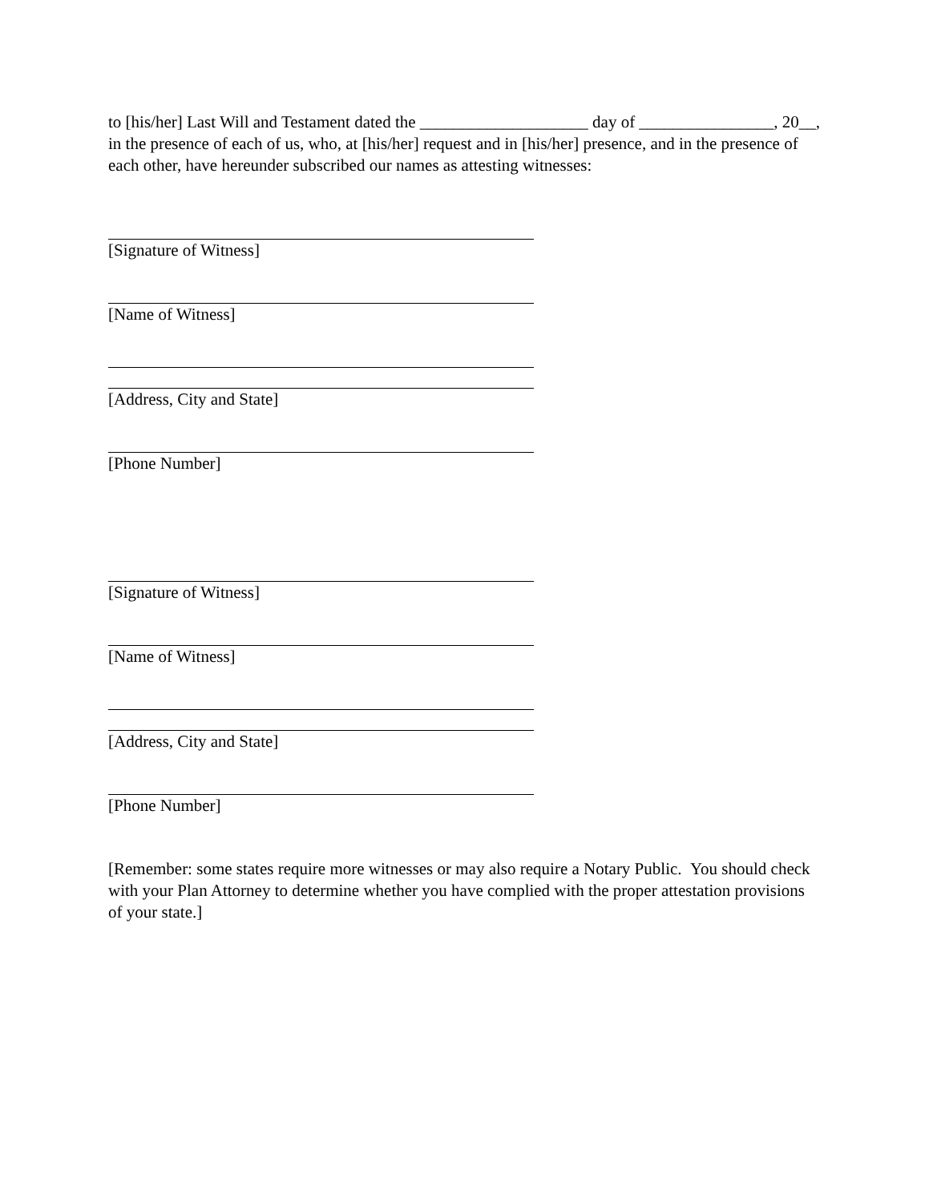to [his/her] Last Will and Testament dated the ____________________ day of ________________, 20__, in the presence of each of us, who, at [his/her] request and in [his/her] presence, and in the presence of each other, have hereunder subscribed our names as attesting witnesses:
[Signature of Witness]
[Name of Witness]
[Address, City and State]
[Phone Number]
[Signature of Witness]
[Name of Witness]
[Address, City and State]
[Phone Number]
[Remember: some states require more witnesses or may also require a Notary Public. You should check with your Plan Attorney to determine whether you have complied with the proper attestation provisions of your state.]